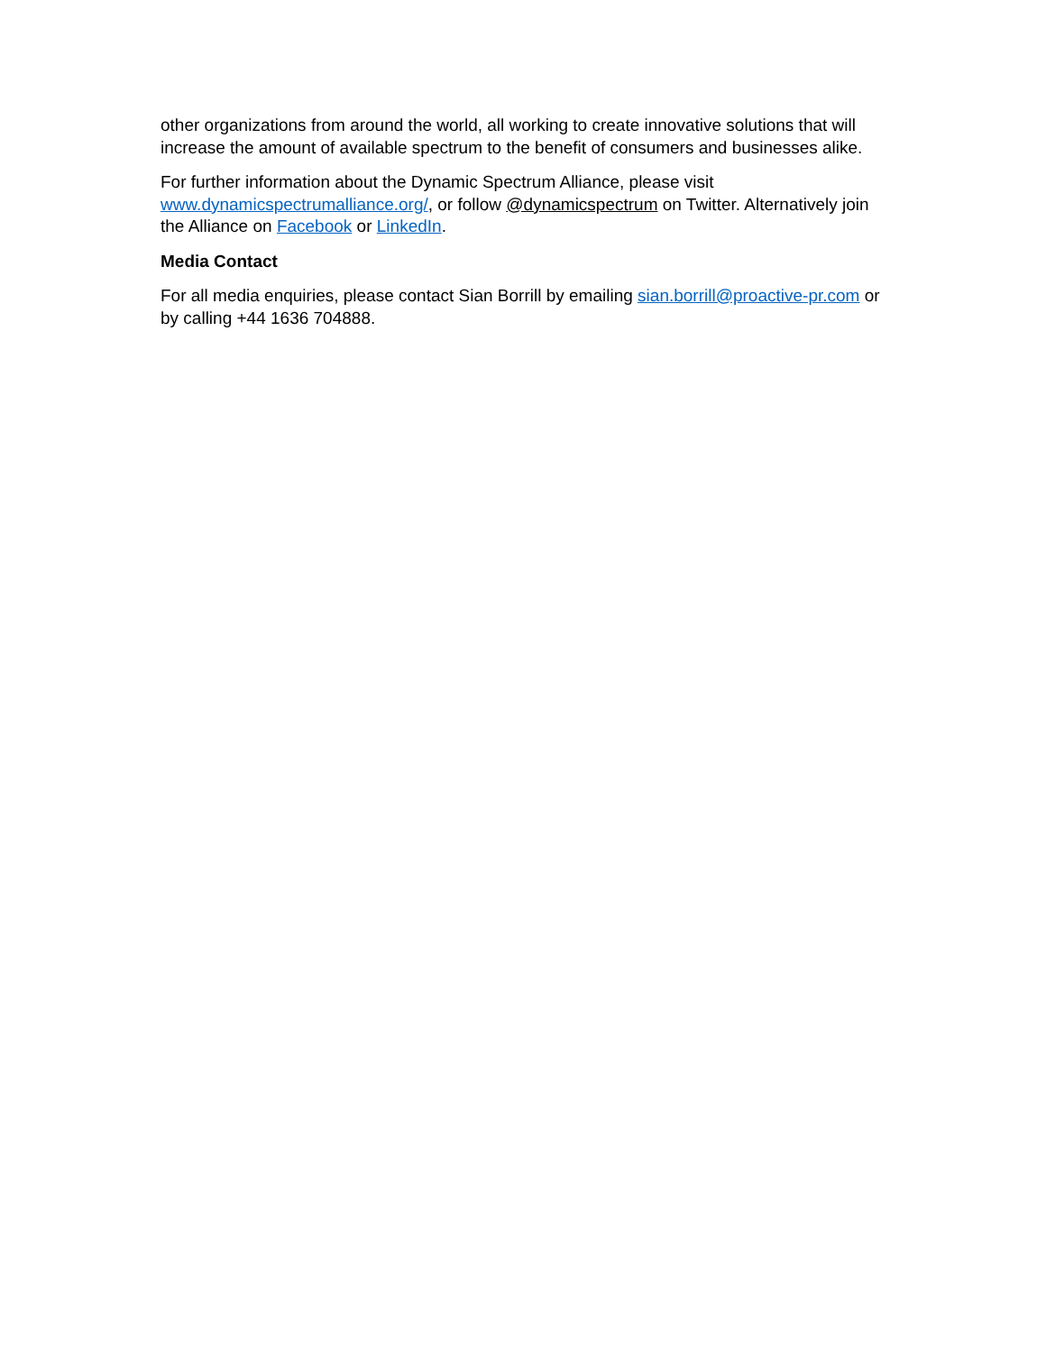other organizations from around the world, all working to create innovative solutions that will increase the amount of available spectrum to the benefit of consumers and businesses alike.
For further information about the Dynamic Spectrum Alliance, please visit
www.dynamicspectrumalliance.org/, or follow @dynamicspectrum on Twitter. Alternatively join the Alliance on Facebook or LinkedIn.
Media Contact
For all media enquiries, please contact Sian Borrill by emailing sian.borrill@proactive-pr.com or by calling +44 1636 704888.